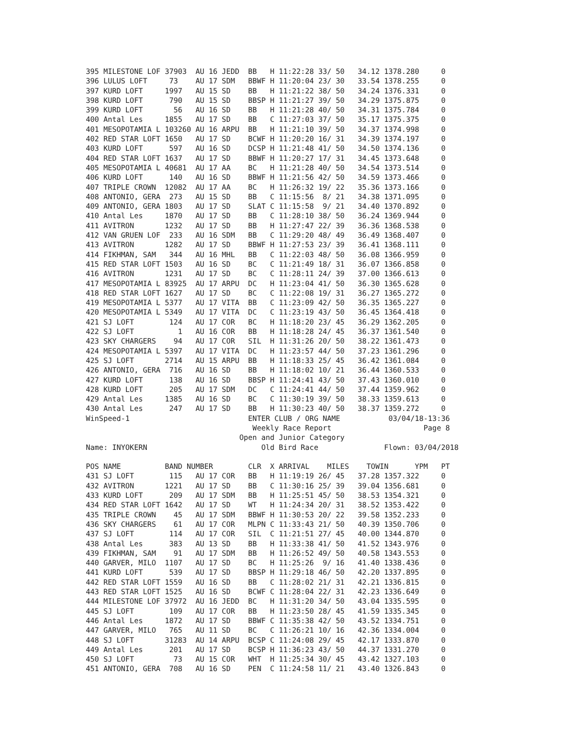395 MILESTONE LOF 37903  AU 16 JEDD  BB   H 11:22:28 33/ 50   34.12 1378.280     0
396 LULUS LOFT     73    AU 17 SDM   BBWF H 11:20:04 23/ 30   33.54 1378.255     0
397 KURD LOFT     1997   AU 15 SD    BB   H 11:21:22 38/ 50   34.24 1376.331     0
398 KURD LOFT      790   AU 15 SD    BBSP H 11:21:27 39/ 50   34.29 1375.875     0
399 KURD LOFT       56   AU 16 SD    BB   H 11:21:28 40/ 50   34.31 1375.784     0
400 Antal Les     1855   AU 17 SD    BB   C 11:27:03 37/ 50   35.17 1375.375     0
401 MESOPOTAMIA L 103260 AU 16 ARPU  BB   H 11:21:10 39/ 50   34.37 1374.998     0
402 RED STAR LOFT 1650   AU 17 SD    BCWF H 11:20:20 16/ 31   34.39 1374.197     0
403 KURD LOFT      597   AU 16 SD    DCSP H 11:21:48 41/ 50   34.50 1374.136     0
404 RED STAR LOFT 1637   AU 17 SD    BBWF H 11:20:27 17/ 31   34.45 1373.648     0
405 MESOPOTAMIA L 40681  AU 17 AA    BC   H 11:21:28 40/ 50   34.54 1373.514     0
406 KURD LOFT      140   AU 16 SD    BBWF H 11:21:56 42/ 50   34.59 1373.466     0
407 TRIPLE CROWN  12082  AU 17 AA    BC   H 11:26:32 19/ 22   35.36 1373.166     0
408 ANTONIO, GERA  273   AU 15 SD    BB   C 11:15:56  8/ 21   34.38 1371.095     0
409 ANTONIO, GERA 1803   AU 17 SD    SLAT C 11:15:58  9/ 21   34.40 1370.892     0
410 Antal Les     1870   AU 17 SD    BB   C 11:28:10 38/ 50   36.24 1369.944     0
411 AVITRON       1232   AU 17 SD    BB   H 11:27:47 22/ 39   36.36 1368.538     0
412 VAN GRUEN LOF  233   AU 16 SDM   BB   C 11:29:20 48/ 49   36.49 1368.407     0
413 AVITRON       1282   AU 17 SD    BBWF H 11:27:53 23/ 39   36.41 1368.111     0
414 FIKHMAN, SAM   344   AU 16 MHL   BB   C 11:22:03 48/ 50   36.08 1366.959     0
415 RED STAR LOFT 1503   AU 16 SD    BC   C 11:21:49 18/ 31   36.07 1366.858     0
416 AVITRON       1231   AU 17 SD    BC   C 11:28:11 24/ 39   37.00 1366.613     0
417 MESOPOTAMIA L 83925  AU 17 ARPU  DC   H 11:23:04 41/ 50   36.30 1365.628     0
418 RED STAR LOFT 1627   AU 17 SD    BC   C 11:22:08 19/ 31   36.27 1365.272     0
419 MESOPOTAMIA L 5377   AU 17 VITA  BB   C 11:23:09 42/ 50   36.35 1365.227     0
420 MESOPOTAMIA L 5349   AU 17 VITA  DC   C 11:23:19 43/ 50   36.45 1364.418     0
421 SJ LOFT        124   AU 17 COR   BC   H 11:18:20 23/ 45   36.29 1362.205     0
422 SJ LOFT          1   AU 16 COR   BB   H 11:18:28 24/ 45   36.37 1361.540     0
423 SKY CHARGERS    94   AU 17 COR   SIL  H 11:31:26 20/ 50   38.22 1361.473     0
424 MESOPOTAMIA L 5397   AU 17 VITA  DC   H 11:23:57 44/ 50   37.23 1361.296     0
425 SJ LOFT       2714   AU 15 ARPU  BB   H 11:18:33 25/ 45   36.42 1361.084     0
426 ANTONIO, GERA  716   AU 16 SD    BB   H 11:18:02 10/ 21   36.44 1360.533     0
427 KURD LOFT      138   AU 16 SD    BBSP H 11:24:41 43/ 50   37.43 1360.010     0
428 KURD LOFT      205   AU 17 SDM   DC   C 11:24:41 44/ 50   37.44 1359.962     0
429 Antal Les     1385   AU 16 SD    BC   C 11:30:19 39/ 50   38.33 1359.613     0
430 Antal Les      247   AU 17 SD    BB   H 11:30:23 40/ 50   38.37 1359.272     0
WinSpeed-1                           ENTER CLUB / ORG NAME           03/04/18-13:36
                                      Weekly Race Report                     Page 8
                                   Open and Junior Category
Name: INYOKERN                          Old Bird Race               Flown: 03/04/2018

POS NAME          BAND NUMBER        CLR  X ARRIVAL    MILES    TOWIN      YPM   PT
431 SJ LOFT        115   AU 17 COR   BB   H 11:19:19 26/ 45   37.28 1357.322     0
432 AVITRON       1221   AU 17 SD    BB   C 11:30:16 25/ 39   39.04 1356.681     0
433 KURD LOFT      209   AU 17 SDM   BB   H 11:25:51 45/ 50   38.53 1354.321     0
434 RED STAR LOFT 1642   AU 17 SD    WT   H 11:24:34 20/ 31   38.52 1353.422     0
435 TRIPLE CROWN    45   AU 17 SDM   BBWF H 11:30:53 20/ 22   39.58 1352.233     0
436 SKY CHARGERS    61   AU 17 COR   MLPN C 11:33:43 21/ 50   40.39 1350.706     0
437 SJ LOFT        114   AU 17 COR   SIL  C 11:21:51 27/ 45   40.00 1344.870     0
438 Antal Les      383   AU 13 SD    BB   H 11:33:38 41/ 50   41.52 1343.976     0
439 FIKHMAN, SAM    91   AU 17 SDM   BB   H 11:26:52 49/ 50   40.58 1343.553     0
440 GARVER, MILO  1107   AU 17 SD    BC   H 11:25:26  9/ 16   41.40 1338.436     0
441 KURD LOFT      539   AU 17 SD    BBSP H 11:29:18 46/ 50   42.20 1337.895     0
442 RED STAR LOFT 1559   AU 16 SD    BB   C 11:28:02 21/ 31   42.21 1336.815     0
443 RED STAR LOFT 1525   AU 16 SD    BCWF C 11:28:04 22/ 31   42.23 1336.649     0
444 MILESTONE LOF 37972  AU 16 JEDD  BC   H 11:31:20 34/ 50   43.04 1335.595     0
445 SJ LOFT        109   AU 17 COR   BB   H 11:23:50 28/ 45   41.59 1335.345     0
446 Antal Les     1872   AU 17 SD    BBWF C 11:35:38 42/ 50   43.52 1334.751     0
447 GARVER, MILO   765   AU 11 SD    BC   C 11:26:21 10/ 16   42.36 1334.004     0
448 SJ LOFT       31283  AU 14 ARPU  BCSP C 11:24:08 29/ 45   42.17 1333.870     0
449 Antal Les      201   AU 17 SD    BCSP H 11:36:23 43/ 50   44.37 1331.270     0
450 SJ LOFT         73   AU 15 COR   WHT  H 11:25:34 30/ 45   43.42 1327.103     0
451 ANTONIO, GERA  708   AU 16 SD    PEN  C 11:24:58 11/ 21   43.40 1326.843     0